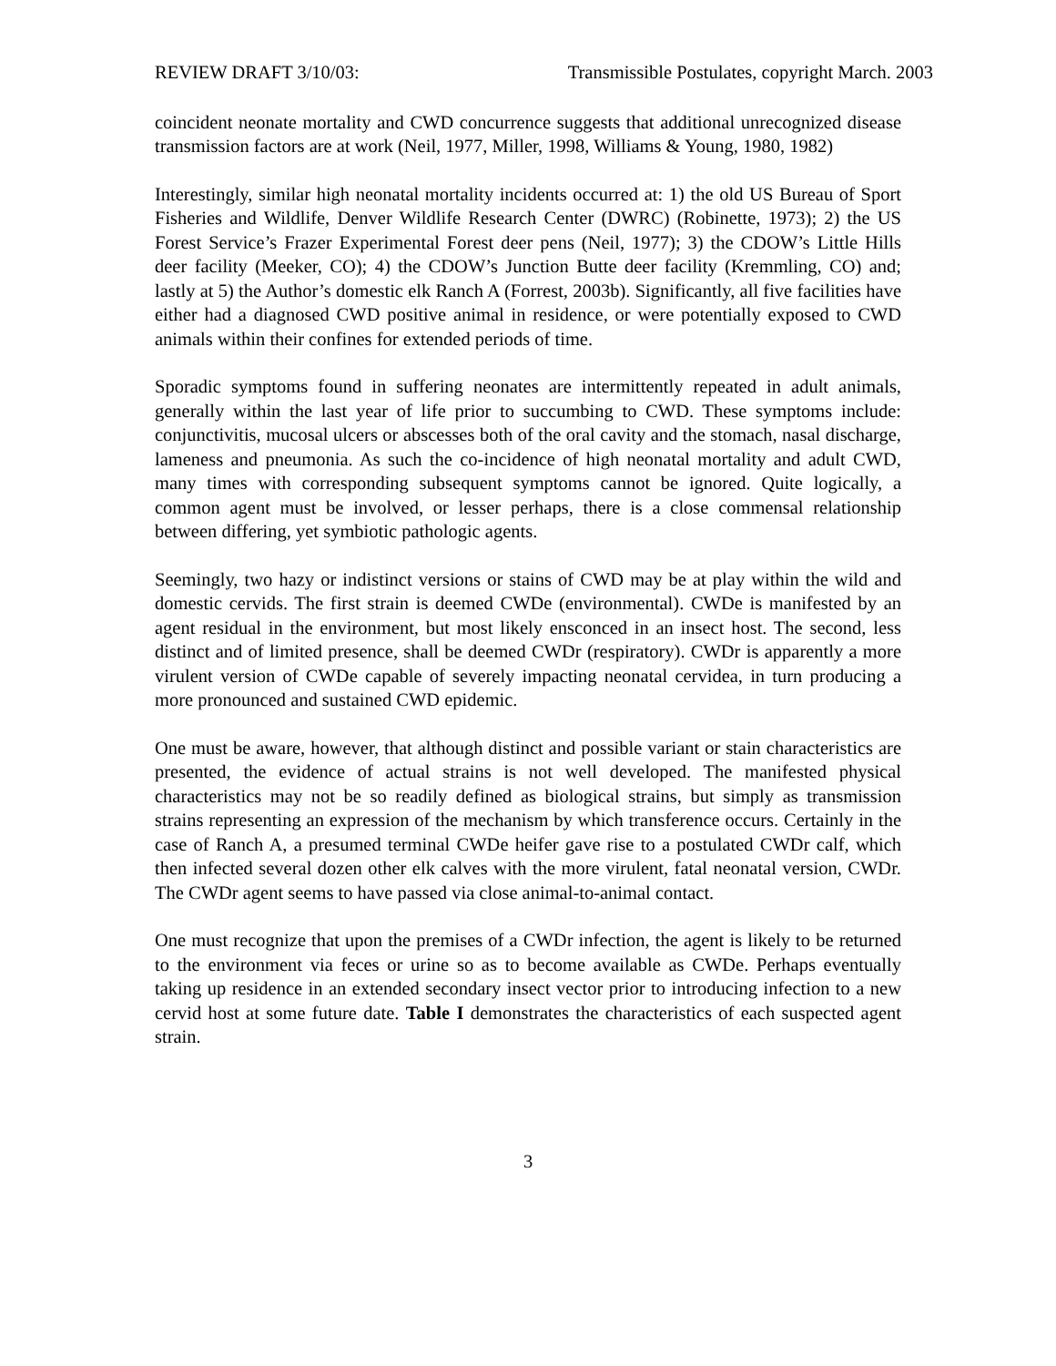REVIEW DRAFT 3/10/03: Transmissible Postulates, copyright March. 2003
coincident neonate mortality and CWD concurrence suggests that additional unrecognized disease transmission factors are at work (Neil, 1977, Miller, 1998, Williams & Young, 1980, 1982)
Interestingly, similar high neonatal mortality incidents occurred at: 1) the old US Bureau of Sport Fisheries and Wildlife, Denver Wildlife Research Center (DWRC) (Robinette, 1973); 2) the US Forest Service’s Frazer Experimental Forest deer pens (Neil, 1977); 3) the CDOW’s Little Hills deer facility (Meeker, CO); 4) the CDOW’s Junction Butte deer facility (Kremmling, CO) and; lastly at 5) the Author’s domestic elk Ranch A (Forrest, 2003b). Significantly, all five facilities have either had a diagnosed CWD positive animal in residence, or were potentially exposed to CWD animals within their confines for extended periods of time.
Sporadic symptoms found in suffering neonates are intermittently repeated in adult animals, generally within the last year of life prior to succumbing to CWD. These symptoms include: conjunctivitis, mucosal ulcers or abscesses both of the oral cavity and the stomach, nasal discharge, lameness and pneumonia. As such the co-incidence of high neonatal mortality and adult CWD, many times with corresponding subsequent symptoms cannot be ignored. Quite logically, a common agent must be involved, or lesser perhaps, there is a close commensal relationship between differing, yet symbiotic pathologic agents.
Seemingly, two hazy or indistinct versions or stains of CWD may be at play within the wild and domestic cervids. The first strain is deemed CWDe (environmental). CWDe is manifested by an agent residual in the environment, but most likely ensconced in an insect host. The second, less distinct and of limited presence, shall be deemed CWDr (respiratory). CWDr is apparently a more virulent version of CWDe capable of severely impacting neonatal cervidea, in turn producing a more pronounced and sustained CWD epidemic.
One must be aware, however, that although distinct and possible variant or stain characteristics are presented, the evidence of actual strains is not well developed. The manifested physical characteristics may not be so readily defined as biological strains, but simply as transmission strains representing an expression of the mechanism by which transference occurs. Certainly in the case of Ranch A, a presumed terminal CWDe heifer gave rise to a postulated CWDr calf, which then infected several dozen other elk calves with the more virulent, fatal neonatal version, CWDr. The CWDr agent seems to have passed via close animal-to-animal contact.
One must recognize that upon the premises of a CWDr infection, the agent is likely to be returned to the environment via feces or urine so as to become available as CWDe. Perhaps eventually taking up residence in an extended secondary insect vector prior to introducing infection to a new cervid host at some future date. Table I demonstrates the characteristics of each suspected agent strain.
3